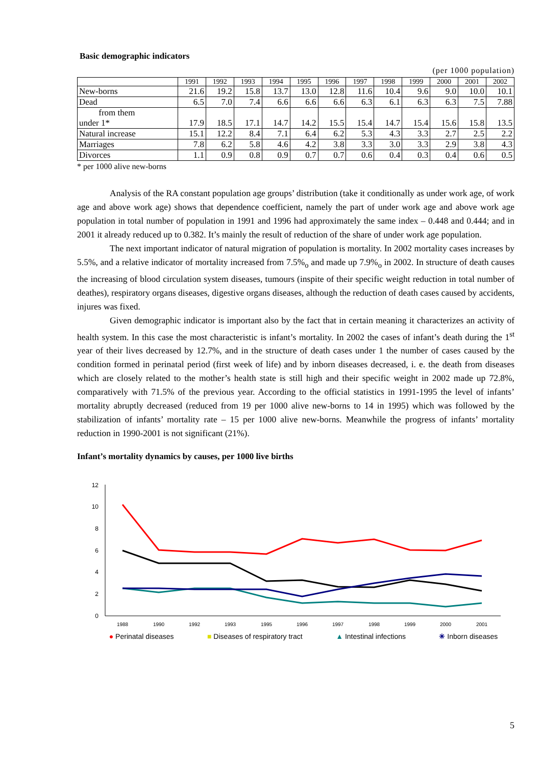Basic demographic indicators
(per 1000 population)
| | 1991 | 1992 | 1993 | 1994 | 1995 | 1996 | 1997 | 1998 | 1999 | 2000 | 2001 | 2002 |
| --- | --- | --- | --- | --- | --- | --- | --- | --- | --- | --- | --- | --- |
| New-borns | 21.6 | 19.2 | 15.8 | 13.7 | 13.0 | 12.8 | 11.6 | 10.4 | 9.6 | 9.0 | 10.0 | 10.1 |
| Dead | 6.5 | 7.0 | 7.4 | 6.6 | 6.6 | 6.6 | 6.3 | 6.1 | 6.3 | 6.3 | 7.5 | 7.88 |
| from them under 1* | 17.9 | 18.5 | 17.1 | 14.7 | 14.2 | 15.5 | 15.4 | 14.7 | 15.4 | 15.6 | 15.8 | 13.5 |
| Natural increase | 15.1 | 12.2 | 8.4 | 7.1 | 6.4 | 6.2 | 5.3 | 4.3 | 3.3 | 2.7 | 2.5 | 2.2 |
| Marriages | 7.8 | 6.2 | 5.8 | 4.6 | 4.2 | 3.8 | 3.3 | 3.0 | 3.3 | 2.9 | 3.8 | 4.3 |
| Divorces | 1.1 | 0.9 | 0.8 | 0.9 | 0.7 | 0.7 | 0.6 | 0.4 | 0.3 | 0.4 | 0.6 | 0.5 |
* per 1000 alive new-borns
Analysis of the RA constant population age groups’ distribution (take it conditionally as under work age, of work age and above work age) shows that dependence coefficient, namely the part of under work age and above work age population in total number of population in 1991 and 1996 had approximately the same index – 0.448 and 0.444; and in 2001 it already reduced up to 0.382. It’s mainly the result of reduction of the share of under work age population.
The next important indicator of natural migration of population is mortality. In 2002 mortality cases increases by 5.5%, and a relative indicator of mortality increased from 7.5%<sub>o</sub> and made up 7.9%<sub>o</sub> in 2002. In structure of death causes the increasing of blood circulation system diseases, tumours (inspite of their specific weight reduction in total number of deathes), respiratory organs diseases, digestive organs diseases, although the reduction of death cases caused by accidents, injures was fixed.
Given demographic indicator is important also by the fact that in certain meaning it characterizes an activity of health system. In this case the most characteristic is infant’s mortality. In 2002 the cases of infant’s death during the 1<sup>st</sup> year of their lives decreased by 12.7%, and in the structure of death cases under 1 the number of cases caused by the condition formed in perinatal period (first week of life) and by inborn diseases decreased, i. e. the death from diseases which are closely related to the mother’s health state is still high and their specific weight in 2002 made up 72.8%, comparatively with 71.5% of the previous year. According to the official statistics in 1991-1995 the level of infants’ mortality abruptly decreased (reduced from 19 per 1000 alive new-borns to 14 in 1995) which was followed by the stabilization of infants’ mortality rate – 15 per 1000 alive new-borns. Meanwhile the progress of infants’ mortality reduction in 1990-2001 is not significant (21%).
Infant’s mortality dynamics by causes, per 1000 live births
0
2
4
6
8
10
12
1988
1990
1992
1993
1995
1996
1997
1998
1999
2000
2001
● Perinatal diseases ■ Diseases of respiratory tract ▲ Intestinal infections ✳ Inborn diseases
5